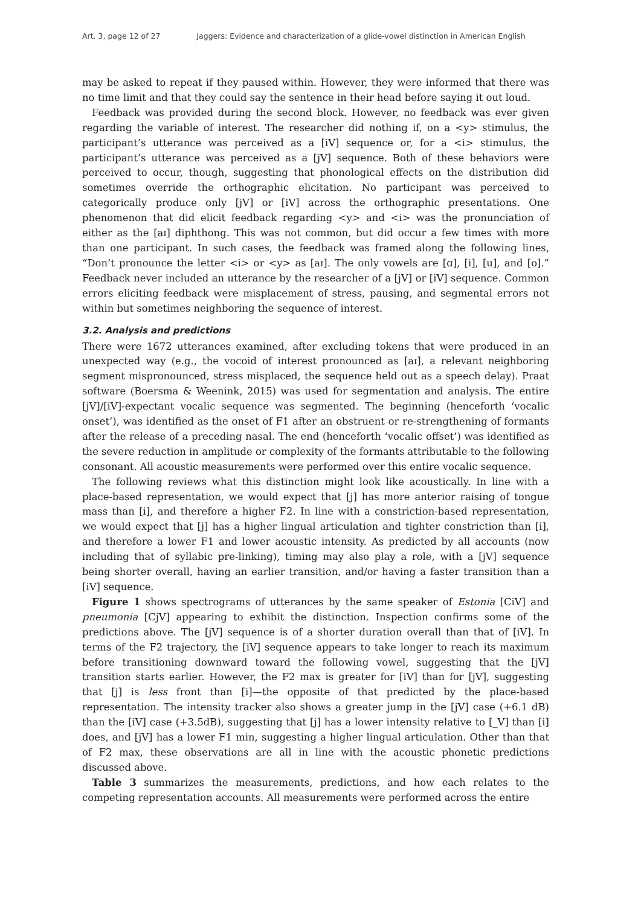Art. 3, page 12 of 27 Jaggers: Evidence and characterization of a glide-vowel distinction in American English
may be asked to repeat if they paused within. However, they were informed that there was no time limit and that they could say the sentence in their head before saying it out loud.
Feedback was provided during the second block. However, no feedback was ever given regarding the variable of interest. The researcher did nothing if, on a <y> stimulus, the participant’s utterance was perceived as a [iV] sequence or, for a <i> stimulus, the participant’s utterance was perceived as a [jV] sequence. Both of these behaviors were perceived to occur, though, suggesting that phonological effects on the distribution did sometimes override the orthographic elicitation. No participant was perceived to categorically produce only [jV] or [iV] across the orthographic presentations. One phenomenon that did elicit feedback regarding <y> and <i> was the pronunciation of either as the [aɪ] diphthong. This was not common, but did occur a few times with more than one participant. In such cases, the feedback was framed along the following lines, “Don’t pronounce the letter <i> or <y> as [aɪ]. The only vowels are [ɑ], [i], [u], and [o].” Feedback never included an utterance by the researcher of a [jV] or [iV] sequence. Common errors eliciting feedback were misplacement of stress, pausing, and segmental errors not within but sometimes neighboring the sequence of interest.
3.2. Analysis and predictions
There were 1672 utterances examined, after excluding tokens that were produced in an unexpected way (e.g., the vocoid of interest pronounced as [aɪ], a relevant neighboring segment mispronounced, stress misplaced, the sequence held out as a speech delay). Praat software (Boersma & Weenink, 2015) was used for segmentation and analysis. The entire [jV]/[iV]-expectant vocalic sequence was segmented. The beginning (henceforth ‘vocalic onset’), was identified as the onset of F1 after an obstruent or re-strengthening of formants after the release of a preceding nasal. The end (henceforth ‘vocalic offset’) was identified as the severe reduction in amplitude or complexity of the formants attributable to the following consonant. All acoustic measurements were performed over this entire vocalic sequence.
The following reviews what this distinction might look like acoustically. In line with a place-based representation, we would expect that [j] has more anterior raising of tongue mass than [i], and therefore a higher F2. In line with a constriction-based representation, we would expect that [j] has a higher lingual articulation and tighter constriction than [i], and therefore a lower F1 and lower acoustic intensity. As predicted by all accounts (now including that of syllabic pre-linking), timing may also play a role, with a [jV] sequence being shorter overall, having an earlier transition, and/or having a faster transition than a [iV] sequence.
Figure 1 shows spectrograms of utterances by the same speaker of Estonia [CiV] and pneumonia [CjV] appearing to exhibit the distinction. Inspection confirms some of the predictions above. The [jV] sequence is of a shorter duration overall than that of [iV]. In terms of the F2 trajectory, the [iV] sequence appears to take longer to reach its maximum before transitioning downward toward the following vowel, suggesting that the [jV] transition starts earlier. However, the F2 max is greater for [iV] than for [jV], suggesting that [j] is less front than [i]—the opposite of that predicted by the place-based representation. The intensity tracker also shows a greater jump in the [jV] case (+6.1 dB) than the [iV] case (+3.5dB), suggesting that [j] has a lower intensity relative to [_V] than [i] does, and [jV] has a lower F1 min, suggesting a higher lingual articulation. Other than that of F2 max, these observations are all in line with the acoustic phonetic predictions discussed above.
Table 3 summarizes the measurements, predictions, and how each relates to the competing representation accounts. All measurements were performed across the entire